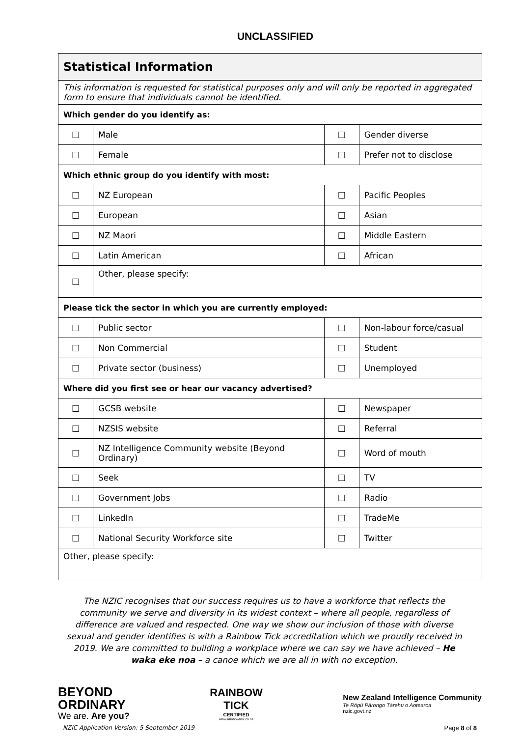UNCLASSIFIED
| Statistical Information | | | |
| This information is requested for statistical purposes only and will only be reported in aggregated form to ensure that individuals cannot be identified. | | | |
| Which gender do you identify as: | | | |
| ☐ | Male | ☐ | Gender diverse |
| ☐ | Female | ☐ | Prefer not to disclose |
| Which ethnic group do you identify with most: | | | |
| ☐ | NZ European | ☐ | Pacific Peoples |
| ☐ | European | ☐ | Asian |
| ☐ | NZ Maori | ☐ | Middle Eastern |
| ☐ | Latin American | ☐ | African |
| ☐ | Other, please specify: | | |
| Please tick the sector in which you are currently employed: | | | |
| ☐ | Public sector | ☐ | Non-labour force/casual |
| ☐ | Non Commercial | ☐ | Student |
| ☐ | Private sector (business) | ☐ | Unemployed |
| Where did you first see or hear our vacancy advertised? | | | |
| ☐ | GCSB website | ☐ | Newspaper |
| ☐ | NZSIS website | ☐ | Referral |
| ☐ | NZ Intelligence Community website (Beyond Ordinary) | ☐ | Word of mouth |
| ☐ | Seek | ☐ | TV |
| ☐ | Government Jobs | ☐ | Radio |
| ☐ | LinkedIn | ☐ | TradeMe |
| ☐ | National Security Workforce site | ☐ | Twitter |
| Other, please specify: | | | |
The NZIC recognises that our success requires us to have a workforce that reflects the community we serve and diversity in its widest context – where all people, regardless of difference are valued and respected. One way we show our inclusion of those with diverse sexual and gender identifies is with a Rainbow Tick accreditation which we proudly received in 2019. We are committed to building a workplace where we can say we have achieved – He waka eke noa – a canoe which we are all in with no exception.
BEYOND
ORDINARY
We are. Are you?
RAINBOW
TICK
CERTIFIED
www.rainbowtick.co.nz
New Zealand Intelligence Community
Te Rōpū Pārongo Tārehu o Aotearoa
nzic.govt.nz
NZIC Application Version: 5 September 2019 Page 8 of 8